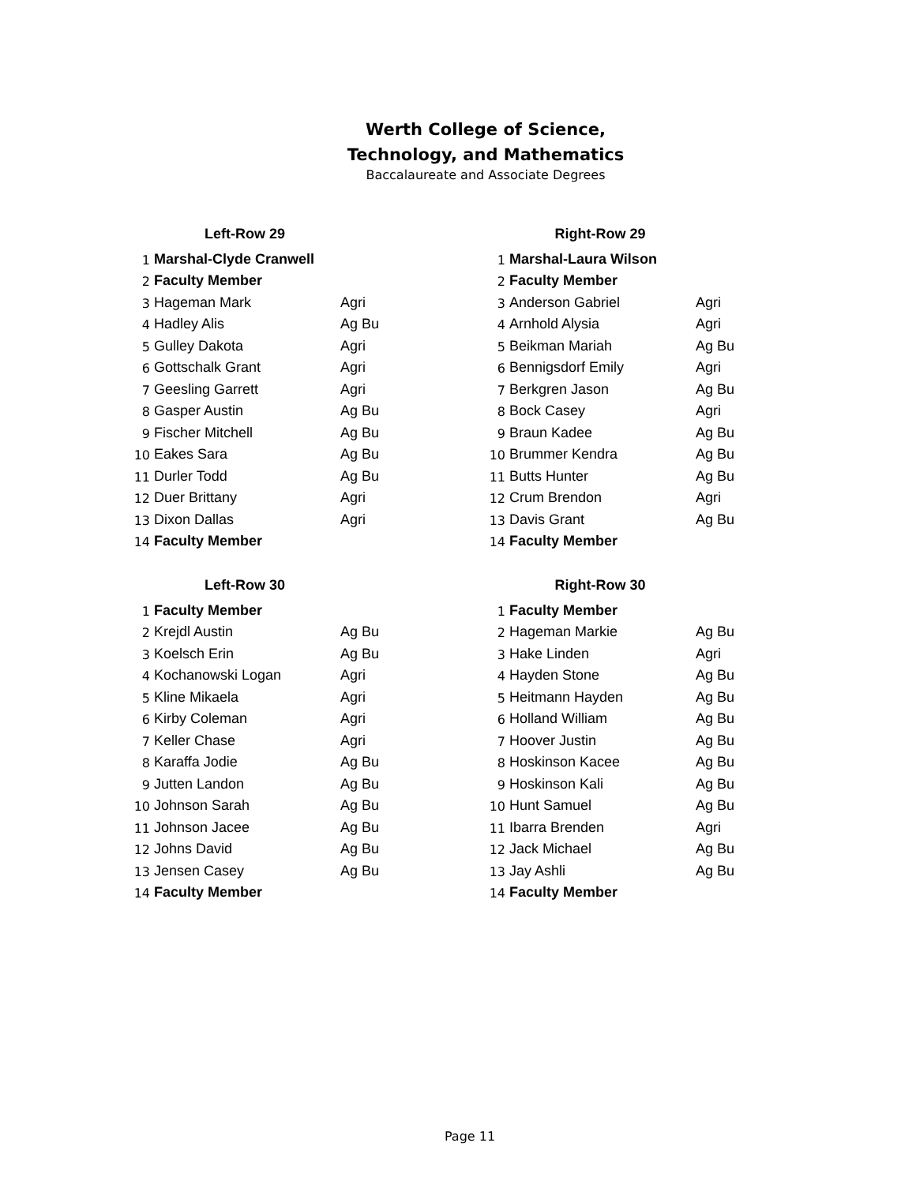Werth College of Science,
Technology, and Mathematics
Baccalaureate and Associate Degrees
| Left-Row 29 | | |
| 1 | Marshal-Clyde Cranwell | |
| 2 | Faculty Member | |
| 3 | Hageman Mark | Agri |
| 4 | Hadley Alis | Ag Bu |
| 5 | Gulley Dakota | Agri |
| 6 | Gottschalk Grant | Agri |
| 7 | Geesling Garrett | Agri |
| 8 | Gasper Austin | Ag Bu |
| 9 | Fischer Mitchell | Ag Bu |
| 10 | Eakes Sara | Ag Bu |
| 11 | Durler Todd | Ag Bu |
| 12 | Duer Brittany | Agri |
| 13 | Dixon Dallas | Agri |
| 14 | Faculty Member | |
| Left-Row 30 | | |
| 1 | Faculty Member | |
| 2 | Krejdl Austin | Ag Bu |
| 3 | Koelsch Erin | Ag Bu |
| 4 | Kochanowski Logan | Agri |
| 5 | Kline Mikaela | Agri |
| 6 | Kirby Coleman | Agri |
| 7 | Keller Chase | Agri |
| 8 | Karaffa Jodie | Ag Bu |
| 9 | Jutten Landon | Ag Bu |
| 10 | Johnson Sarah | Ag Bu |
| 11 | Johnson Jacee | Ag Bu |
| 12 | Johns David | Ag Bu |
| 13 | Jensen Casey | Ag Bu |
| 14 | Faculty Member | |
| Right-Row 29 | | |
| 1 | Marshal-Laura Wilson | |
| 2 | Faculty Member | |
| 3 | Anderson Gabriel | Agri |
| 4 | Arnhold Alysia | Agri |
| 5 | Beikman Mariah | Ag Bu |
| 6 | Bennigsdorf Emily | Agri |
| 7 | Berkgren Jason | Ag Bu |
| 8 | Bock Casey | Agri |
| 9 | Braun Kadee | Ag Bu |
| 10 | Brummer Kendra | Ag Bu |
| 11 | Butts Hunter | Ag Bu |
| 12 | Crum Brendon | Agri |
| 13 | Davis Grant | Ag Bu |
| 14 | Faculty Member | |
| Right-Row 30 | | |
| 1 | Faculty Member | |
| 2 | Hageman Markie | Ag Bu |
| 3 | Hake Linden | Agri |
| 4 | Hayden Stone | Ag Bu |
| 5 | Heitmann Hayden | Ag Bu |
| 6 | Holland William | Ag Bu |
| 7 | Hoover Justin | Ag Bu |
| 8 | Hoskinson Kacee | Ag Bu |
| 9 | Hoskinson Kali | Ag Bu |
| 10 | Hunt Samuel | Ag Bu |
| 11 | Ibarra Brenden | Agri |
| 12 | Jack Michael | Ag Bu |
| 13 | Jay Ashli | Ag Bu |
| 14 | Faculty Member | |
Page 11